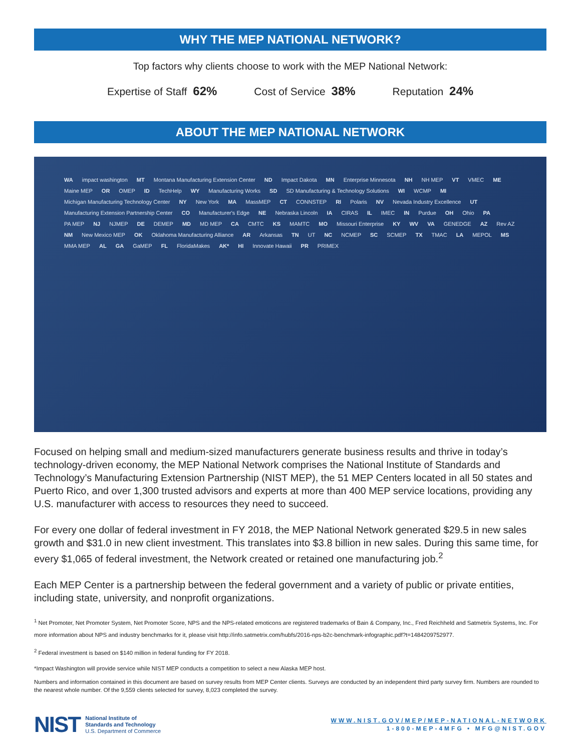WHY THE MEP NATIONAL NETWORK?
Top factors why clients choose to work with the MEP National Network:
Expertise of Staff 62% Cost of Service 38% Reputation 24%
ABOUT THE MEP NATIONAL NETWORK
WA impact washington MT Montana Manufacturing Extension Center ND Impact Dakota MN Enterprise Minnesota NH NH MEP VT VMEC ME Maine MEP OR OMEP ID TechHelp WY Manufacturing Works SD SD Manufacturing & Technology Solutions WI WCMP MI Michigan Manufacturing Technology Center NY New York MA MassMEP CT CONNSTEP RI Polaris NV Nevada Industry Excellence UT Manufacturing Extension Partnership Center CO Manufacturer's Edge NE Nebraska Lincoln IA CIRAS IL IMEC IN Purdue OH Ohio PA PA MEP NJ NJMEP DE DEMEP MD MD MEP CA CMTC KS MAMTC MO Missouri Enterprise KY WV VA GENEDGE AZ Rev AZ NM New Mexico MEP OK Oklahoma Manufacturing Alliance AR Arkansas TN UT NC NCMEP SC SCMEP TX TMAC LA MEPOL MS MMA MEP AL GA GaMEP FL FloridaMakes AK* HI Innovate Hawaii PR PRIMEX
Focused on helping small and medium-sized manufacturers generate business results and thrive in today’s technology-driven economy, the MEP National Network comprises the National Institute of Standards and Technology’s Manufacturing Extension Partnership (NIST MEP), the 51 MEP Centers located in all 50 states and Puerto Rico, and over 1,300 trusted advisors and experts at more than 400 MEP service locations, providing any U.S. manufacturer with access to resources they need to succeed.
For every one dollar of federal investment in FY 2018, the MEP National Network generated $29.5 in new sales growth and $31.0 in new client investment. This translates into $3.8 billion in new sales. During this same time, for every $1,065 of federal investment, the Network created or retained one manufacturing job.<sup>2</sup>
Each MEP Center is a partnership between the federal government and a variety of public or private entities, including state, university, and nonprofit organizations.
<sup>1</sup> Net Promoter, Net Promoter System, Net Promoter Score, NPS and the NPS-related emoticons are registered trademarks of Bain & Company, Inc., Fred Reichheld and Satmetrix Systems, Inc. For more information about NPS and industry benchmarks for it, please visit http://info.satmetrix.com/hubfs/2016-nps-b2c-benchmark-infographic.pdf?t=1484209752977.
<sup>2</sup> Federal investment is based on $140 million in federal funding for FY 2018.
*Impact Washington will provide service while NIST MEP conducts a competition to select a new Alaska MEP host.
Numbers and information contained in this document are based on survey results from MEP Center clients. Surveys are conducted by an independent third party survey firm. Numbers are rounded to the nearest whole number. Of the 9,559 clients selected for survey, 8,023 completed the survey.
NIST
National Institute of
Standards and Technology
U.S. Department of Commerce
WWW.NIST.GOV/MEP/MEP-NATIONAL-NETWORK
1-800-MEP-4MFG • MFG@NIST.GOV